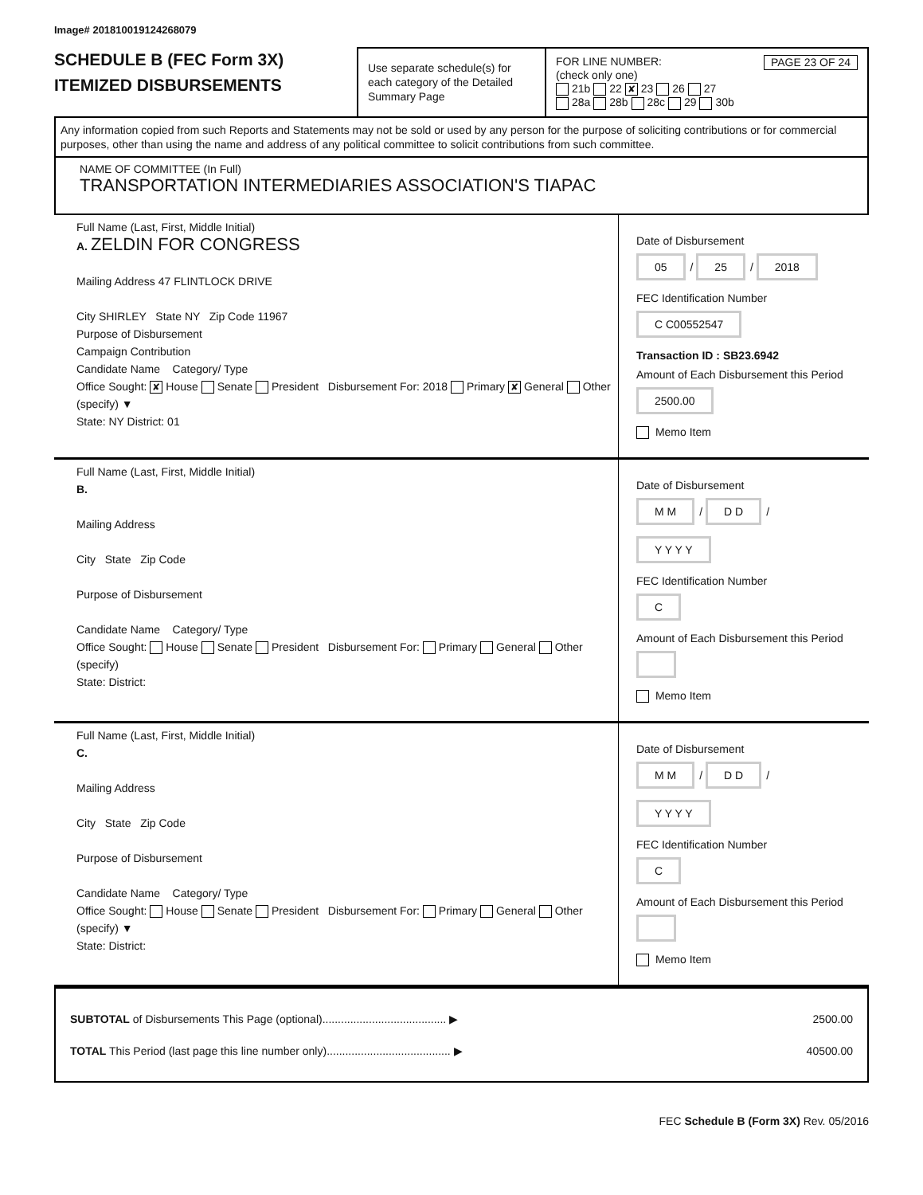Image# 201810019124268079
SCHEDULE B (FEC Form 3X)
ITEMIZED DISBURSEMENTS
Use separate schedule(s) for each category of the Detailed Summary Page
PAGE 23 OF 24
FOR LINE NUMBER:
(check only one)
21b 22 ✘ 23 26 27
28a 28b 28c 29 30b
Any information copied from such Reports and Statements may not be sold or used by any person for the purpose of soliciting contributions or for commercial purposes, other than using the name and address of any political committee to solicit contributions from such committee.
NAME OF COMMITTEE (In Full)
TRANSPORTATION INTERMEDIARIES ASSOCIATION'S TIAPAC
Full Name (Last, First, Middle Initial)
A. ZELDIN FOR CONGRESS
Mailing Address 47 FLINTLOCK DRIVE
City SHIRLEY State NY Zip Code 11967
Purpose of Disbursement
Campaign Contribution
Candidate Name Category/ Type
Office Sought: ✘ House Senate President Disbursement For: 2018 Primary ✘ General Other (specify) ▼
State: NY District: 01
Date of Disbursement
05 / 25 / 2018
FEC Identification Number
C C00552547
Transaction ID : SB23.6942
Amount of Each Disbursement this Period
2500.00
Memo Item
Full Name (Last, First, Middle Initial)
B.
Mailing Address
City State Zip Code
Purpose of Disbursement
Candidate Name Category/ Type
Office Sought: House Senate President Disbursement For: Primary General Other (specify)
State: District:
Date of Disbursement
M M / D D / Y Y Y Y
FEC Identification Number
C
Amount of Each Disbursement this Period
Memo Item
Full Name (Last, First, Middle Initial)
C.
Mailing Address
City State Zip Code
Purpose of Disbursement
Candidate Name Category/ Type
Office Sought: House Senate President Disbursement For: Primary General Other (specify) ▼
State: District:
Date of Disbursement
M M / D D / Y Y Y Y
FEC Identification Number
C
Amount of Each Disbursement this Period
Memo Item
SUBTOTAL of Disbursements This Page (optional)........................................ ▶ 2500.00
TOTAL This Period (last page this line number only)........................................ ▶ 40500.00
FEC Schedule B (Form 3X) Rev. 05/2016